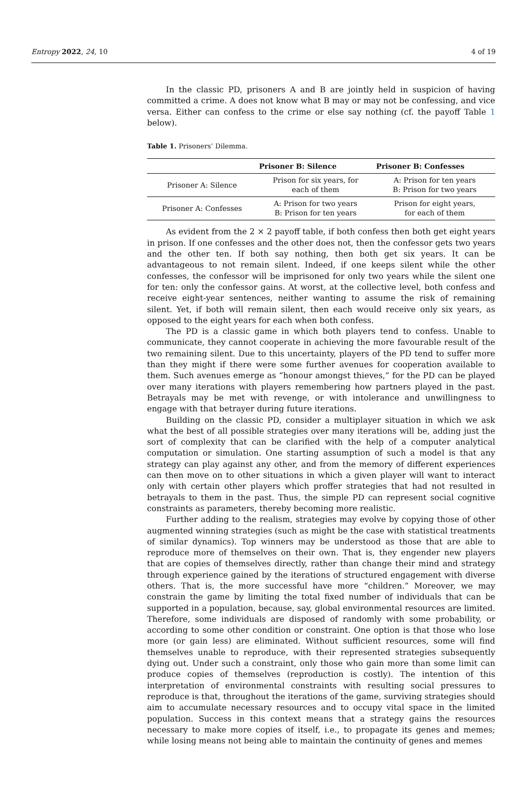Entropy 2022, 24, 10 4 of 19
In the classic PD, prisoners A and B are jointly held in suspicion of having committed a crime. A does not know what B may or may not be confessing, and vice versa. Either can confess to the crime or else say nothing (cf. the payoff Table 1 below).
Table 1. Prisoners’ Dilemma.
| | Prisoner B: Silence | Prisoner B: Confesses |
| --- | --- | --- |
| Prisoner A: Silence | Prison for six years, for each of them | A: Prison for ten years B: Prison for two years |
| Prisoner A: Confesses | A: Prison for two years B: Prison for ten years | Prison for eight years, for each of them |
As evident from the 2 × 2 payoff table, if both confess then both get eight years in prison. If one confesses and the other does not, then the confessor gets two years and the other ten. If both say nothing, then both get six years. It can be advantageous to not remain silent. Indeed, if one keeps silent while the other confesses, the confessor will be imprisoned for only two years while the silent one for ten: only the confessor gains. At worst, at the collective level, both confess and receive eight-year sentences, neither wanting to assume the risk of remaining silent. Yet, if both will remain silent, then each would receive only six years, as opposed to the eight years for each when both confess.
The PD is a classic game in which both players tend to confess. Unable to communicate, they cannot cooperate in achieving the more favourable result of the two remaining silent. Due to this uncertainty, players of the PD tend to suffer more than they might if there were some further avenues for cooperation available to them. Such avenues emerge as “honour amongst thieves,” for the PD can be played over many iterations with players remembering how partners played in the past. Betrayals may be met with revenge, or with intolerance and unwillingness to engage with that betrayer during future iterations.
Building on the classic PD, consider a multiplayer situation in which we ask what the best of all possible strategies over many iterations will be, adding just the sort of complexity that can be clarified with the help of a computer analytical computation or simulation. One starting assumption of such a model is that any strategy can play against any other, and from the memory of different experiences can then move on to other situations in which a given player will want to interact only with certain other players which proffer strategies that had not resulted in betrayals to them in the past. Thus, the simple PD can represent social cognitive constraints as parameters, thereby becoming more realistic.
Further adding to the realism, strategies may evolve by copying those of other augmented winning strategies (such as might be the case with statistical treatments of similar dynamics). Top winners may be understood as those that are able to reproduce more of themselves on their own. That is, they engender new players that are copies of themselves directly, rather than change their mind and strategy through experience gained by the iterations of structured engagement with diverse others. That is, the more successful have more “children.” Moreover, we may constrain the game by limiting the total fixed number of individuals that can be supported in a population, because, say, global environmental resources are limited. Therefore, some individuals are disposed of randomly with some probability, or according to some other condition or constraint. One option is that those who lose more (or gain less) are eliminated. Without sufficient resources, some will find themselves unable to reproduce, with their represented strategies subsequently dying out. Under such a constraint, only those who gain more than some limit can produce copies of themselves (reproduction is costly). The intention of this interpretation of environmental constraints with resulting social pressures to reproduce is that, throughout the iterations of the game, surviving strategies should aim to accumulate necessary resources and to occupy vital space in the limited population. Success in this context means that a strategy gains the resources necessary to make more copies of itself, i.e., to propagate its genes and memes; while losing means not being able to maintain the continuity of genes and memes